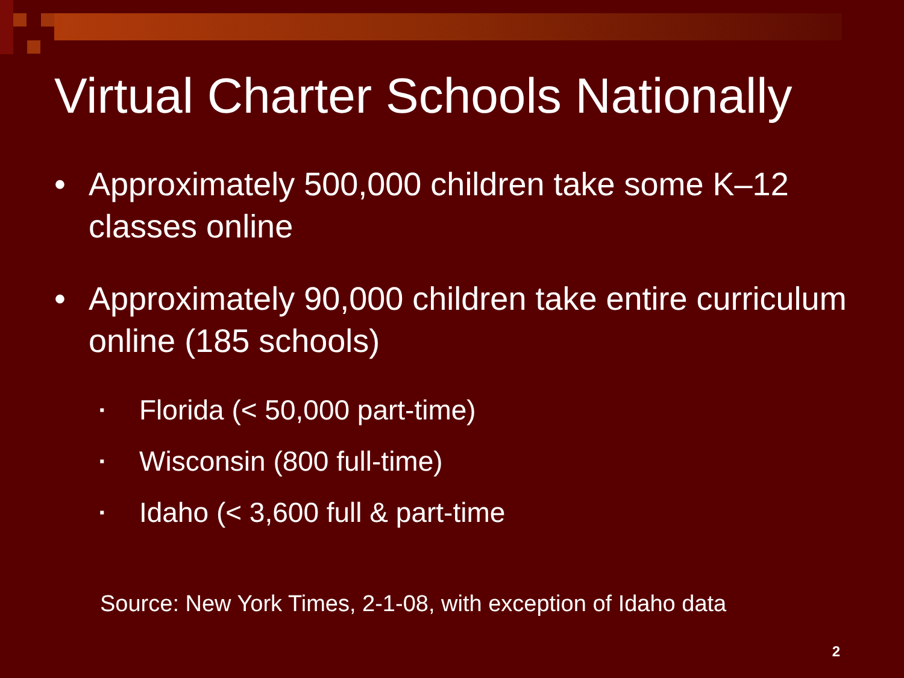Virtual Charter Schools Nationally
• Approximately 500,000 children take some K–12 classes online
• Approximately 90,000 children take entire curriculum online (185 schools)
▪ Florida (< 50,000 part-time)
▪ Wisconsin (800 full-time)
▪ Idaho (< 3,600 full & part-time
Source: New York Times, 2-1-08, with exception of Idaho data
2